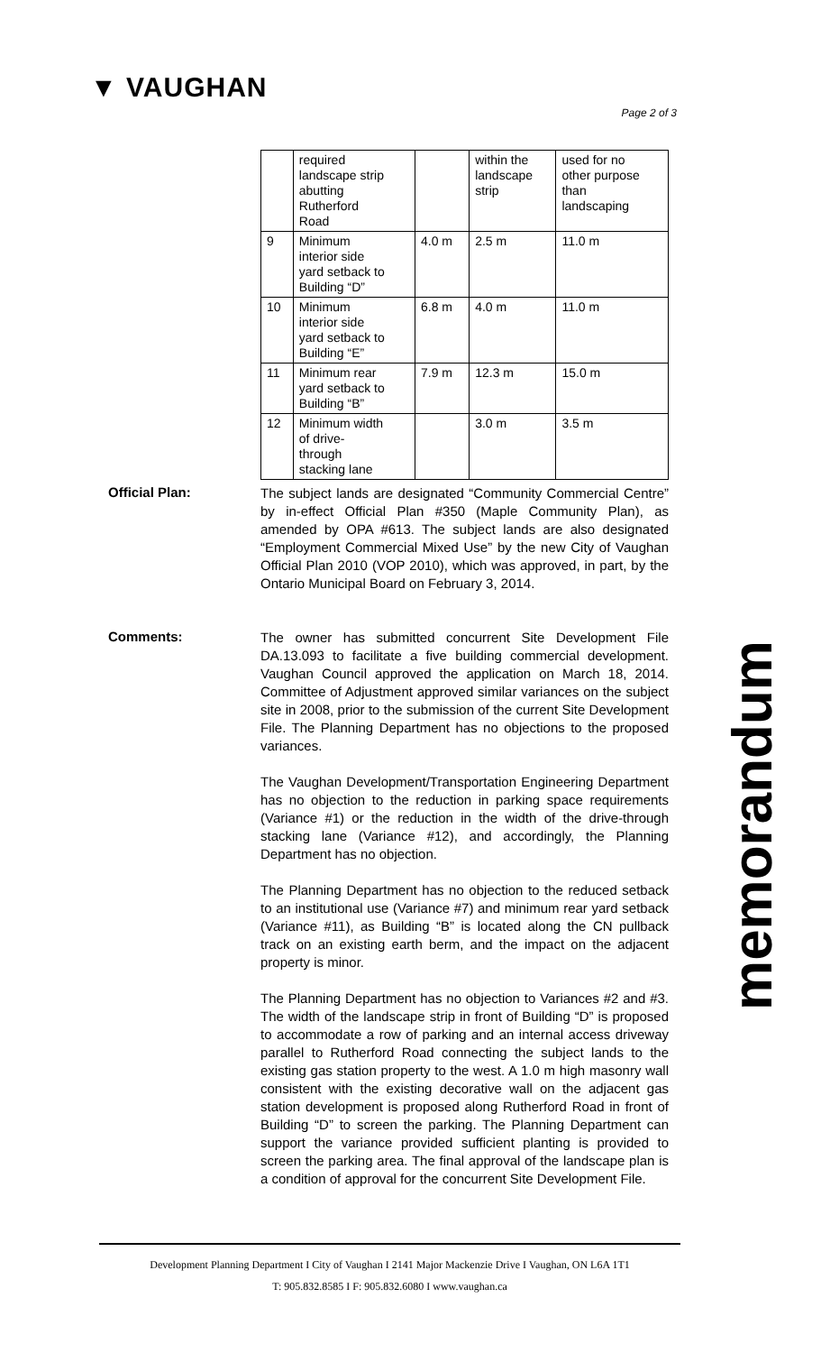▼ VAUGHAN
Page 2 of 3
| | required landscape strip abutting Rutherford Road | | within the landscape strip | used for no other purpose than landscaping |
| 9 | Minimum interior side yard setback to Building “D” | 4.0 m | 2.5 m | 11.0 m |
| 10 | Minimum interior side yard setback to Building “E” | 6.8 m | 4.0 m | 11.0 m |
| 11 | Minimum rear yard setback to Building “B” | 7.9 m | 12.3 m | 15.0 m |
| 12 | Minimum width of drive- through stacking lane | | 3.0 m | 3.5 m |
Official Plan:
The subject lands are designated “Community Commercial Centre” by in-effect Official Plan #350 (Maple Community Plan), as amended by OPA #613. The subject lands are also designated “Employment Commercial Mixed Use” by the new City of Vaughan Official Plan 2010 (VOP 2010), which was approved, in part, by the Ontario Municipal Board on February 3, 2014.
Comments:
The owner has submitted concurrent Site Development File DA.13.093 to facilitate a five building commercial development. Vaughan Council approved the application on March 18, 2014. Committee of Adjustment approved similar variances on the subject site in 2008, prior to the submission of the current Site Development File. The Planning Department has no objections to the proposed variances.
The Vaughan Development/Transportation Engineering Department has no objection to the reduction in parking space requirements (Variance #1) or the reduction in the width of the drive-through stacking lane (Variance #12), and accordingly, the Planning Department has no objection.
The Planning Department has no objection to the reduced setback to an institutional use (Variance #7) and minimum rear yard setback (Variance #11), as Building “B” is located along the CN pullback track on an existing earth berm, and the impact on the adjacent property is minor.
The Planning Department has no objection to Variances #2 and #3. The width of the landscape strip in front of Building “D” is proposed to accommodate a row of parking and an internal access driveway parallel to Rutherford Road connecting the subject lands to the existing gas station property to the west. A 1.0 m high masonry wall consistent with the existing decorative wall on the adjacent gas station development is proposed along Rutherford Road in front of Building “D” to screen the parking. The Planning Department can support the variance provided sufficient planting is provided to screen the parking area. The final approval of the landscape plan is a condition of approval for the concurrent Site Development File.
memorandum
Development Planning Department I City of Vaughan I 2141 Major Mackenzie Drive I Vaughan, ON L6A 1T1
T: 905.832.8585 I F: 905.832.6080 I www.vaughan.ca